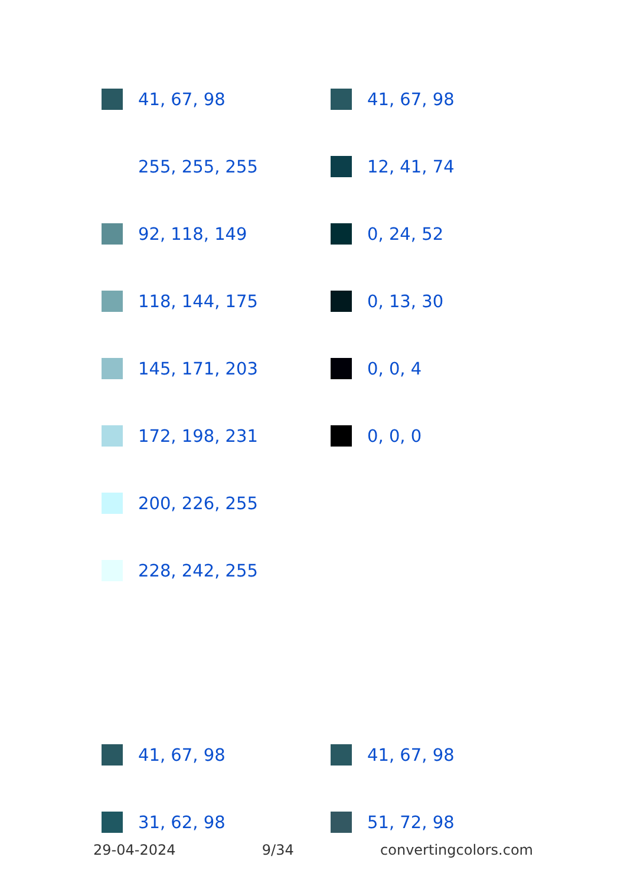41, 67, 98
41, 67, 98
255, 255, 255
12, 41, 74
92, 118, 149
0, 24, 52
118, 144, 175
0, 13, 30
145, 171, 203
0, 0, 4
172, 198, 231
0, 0, 0
200, 226, 255
228, 242, 255
41, 67, 98
41, 67, 98
31, 62, 98
51, 72, 98
29-04-2024 9/34 convertingcolors.com